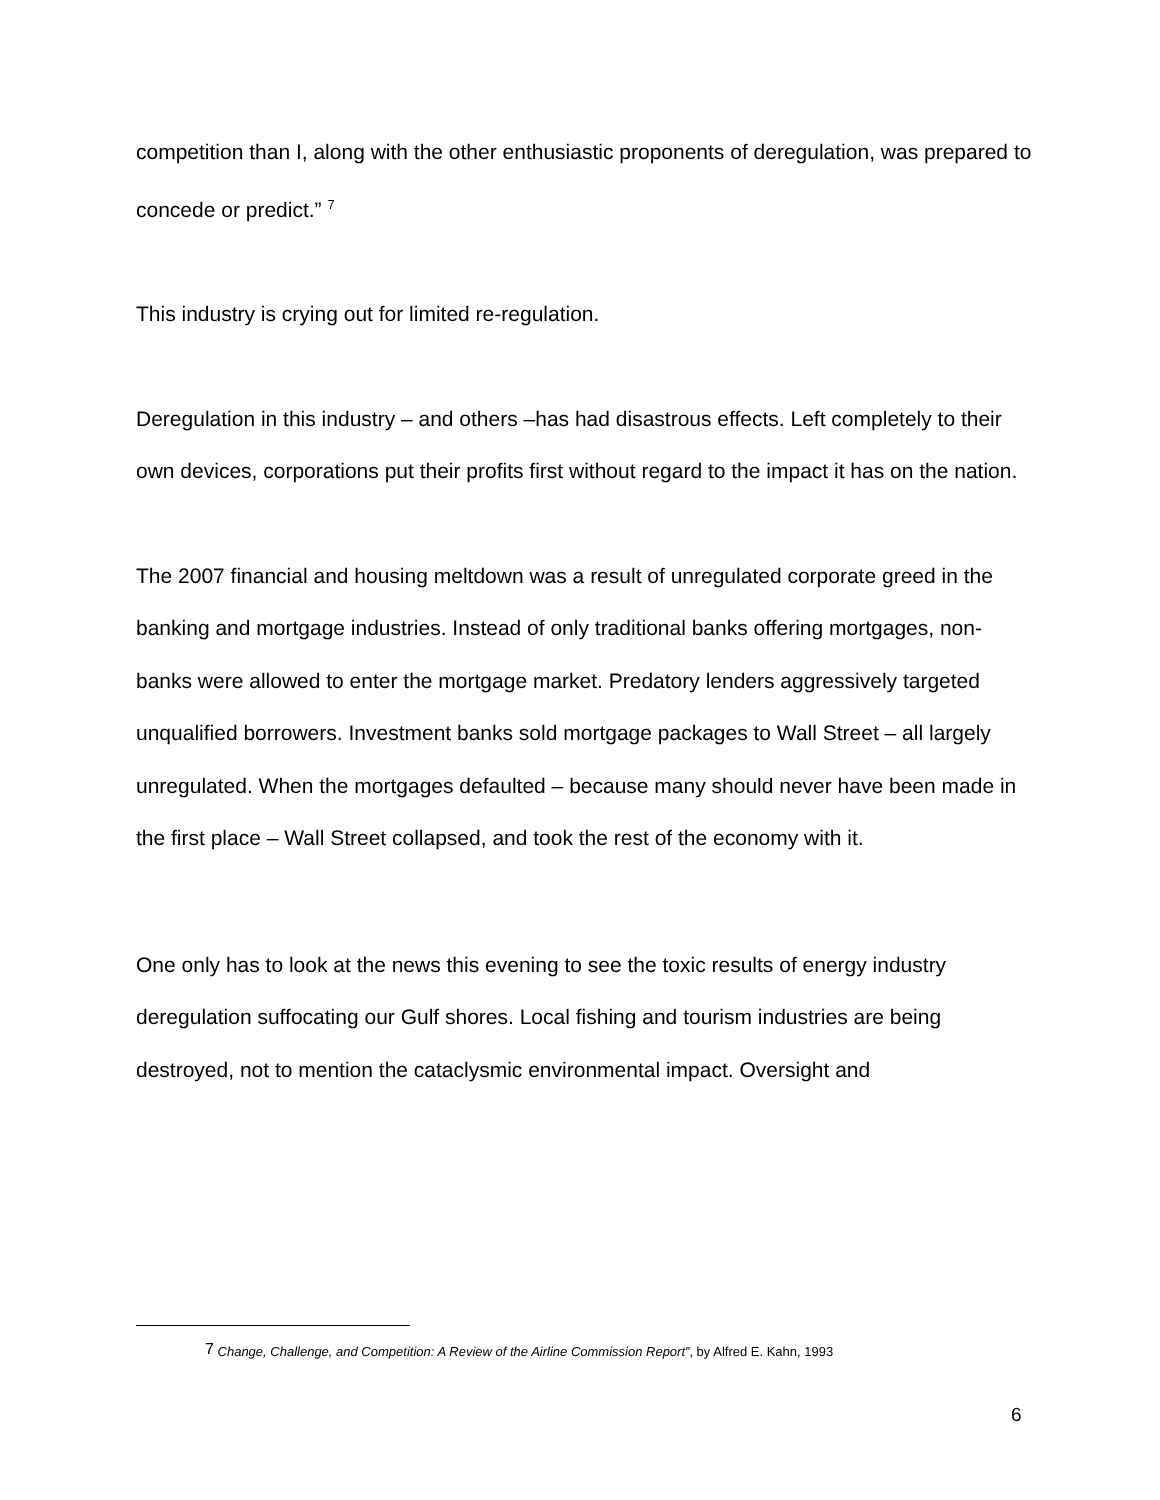competition than I, along with the other enthusiastic proponents of deregulation, was prepared to concede or predict.” <sup>7</sup>
This industry is crying out for limited re-regulation.
Deregulation in this industry – and others –has had disastrous effects. Left completely to their own devices, corporations put their profits first without regard to the impact it has on the nation.
The 2007 financial and housing meltdown was a result of unregulated corporate greed in the banking and mortgage industries. Instead of only traditional banks offering mortgages, non-banks were allowed to enter the mortgage market. Predatory lenders aggressively targeted unqualified borrowers. Investment banks sold mortgage packages to Wall Street – all largely unregulated. When the mortgages defaulted – because many should never have been made in the first place – Wall Street collapsed, and took the rest of the economy with it.
One only has to look at the news this evening to see the toxic results of energy industry deregulation suffocating our Gulf shores. Local fishing and tourism industries are being destroyed, not to mention the cataclysmic environmental impact. Oversight and
<sup>7</sup> Change, Challenge, and Competition: A Review of the Airline Commission Report”, by Alfred E. Kahn, 1993
6